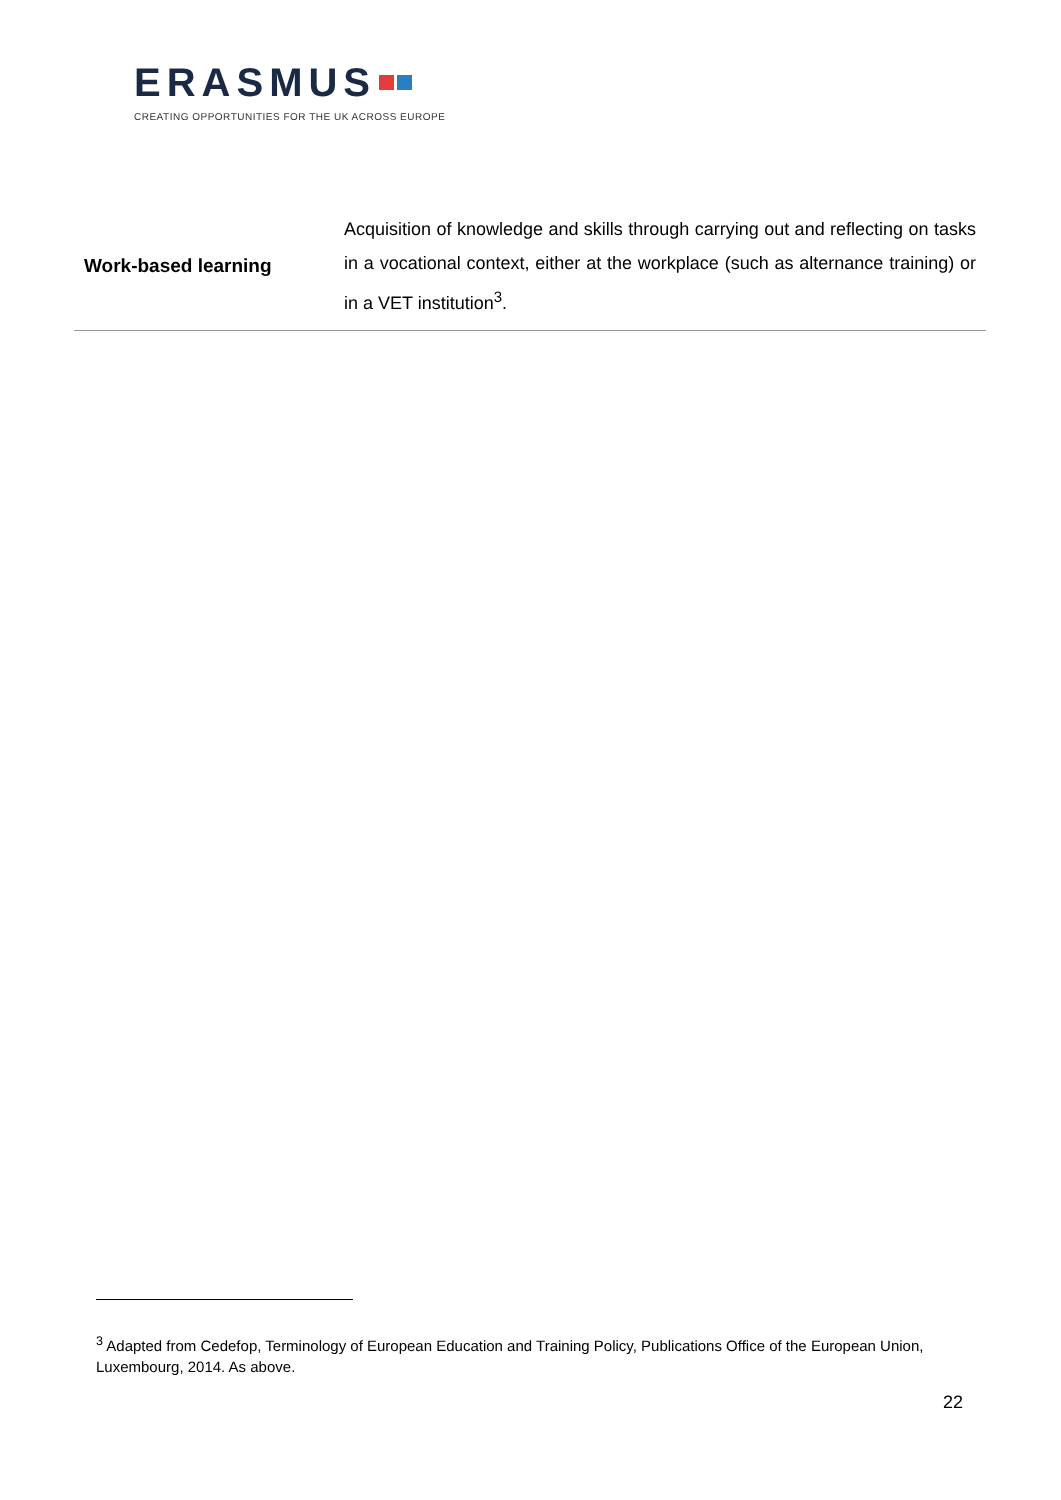ERASMUS
CREATING OPPORTUNITIES FOR THE UK ACROSS EUROPE
| Work-based learning | Acquisition of knowledge and skills through carrying out and reflecting on tasks in a vocational context, either at the workplace (such as alternance training) or in a VET institution<sup>3</sup>. |
<sup>3</sup> Adapted from Cedefop, Terminology of European Education and Training Policy, Publications Office of the European Union, Luxembourg, 2014. As above.
22